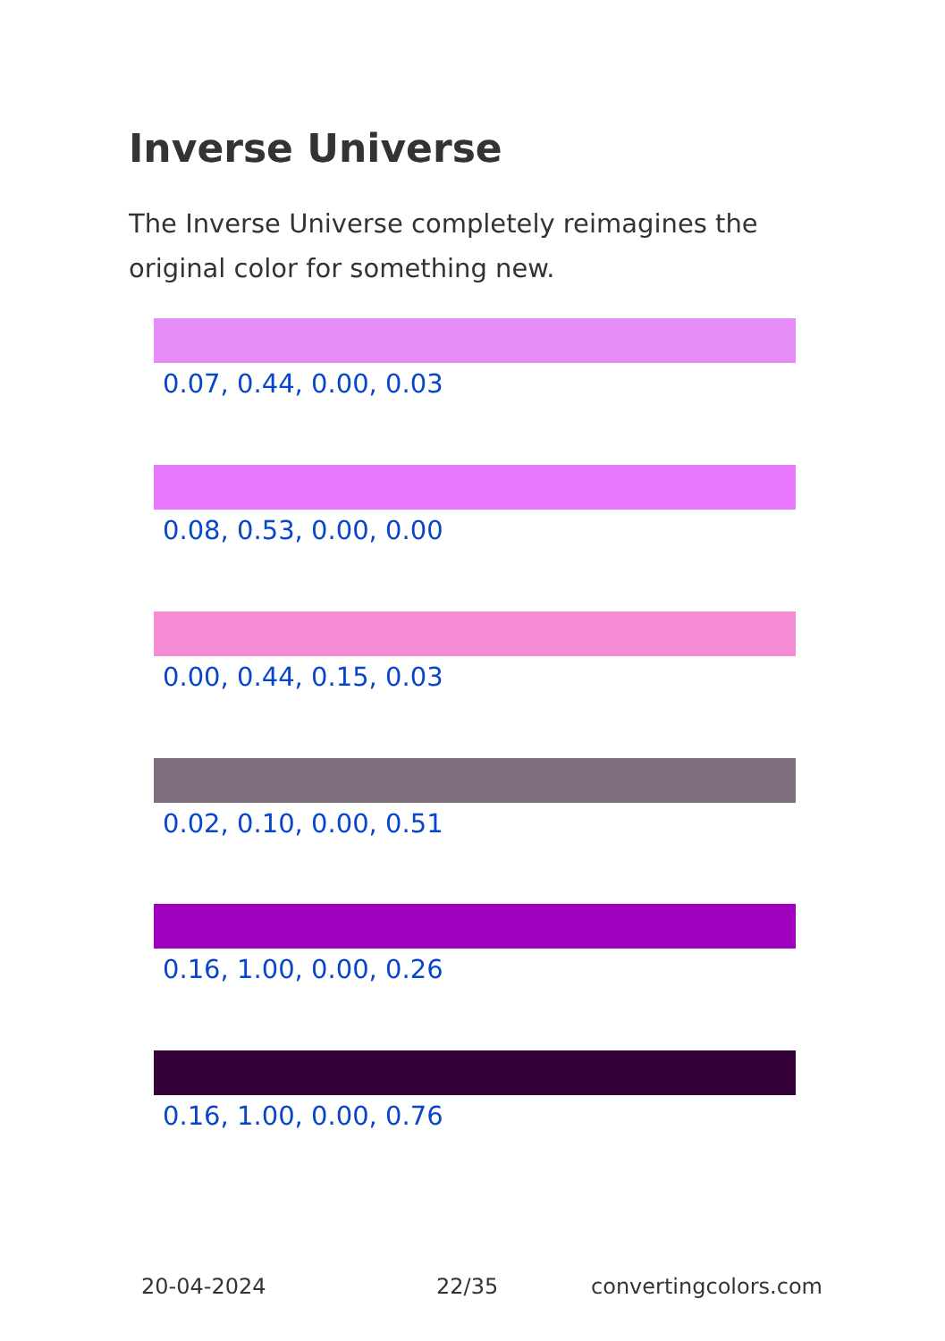Inverse Universe
The Inverse Universe completely reimagines the original color for something new.
0.07, 0.44, 0.00, 0.03
0.08, 0.53, 0.00, 0.00
0.00, 0.44, 0.15, 0.03
0.02, 0.10, 0.00, 0.51
0.16, 1.00, 0.00, 0.26
0.16, 1.00, 0.00, 0.76
20-04-2024 22/35 convertingcolors.com